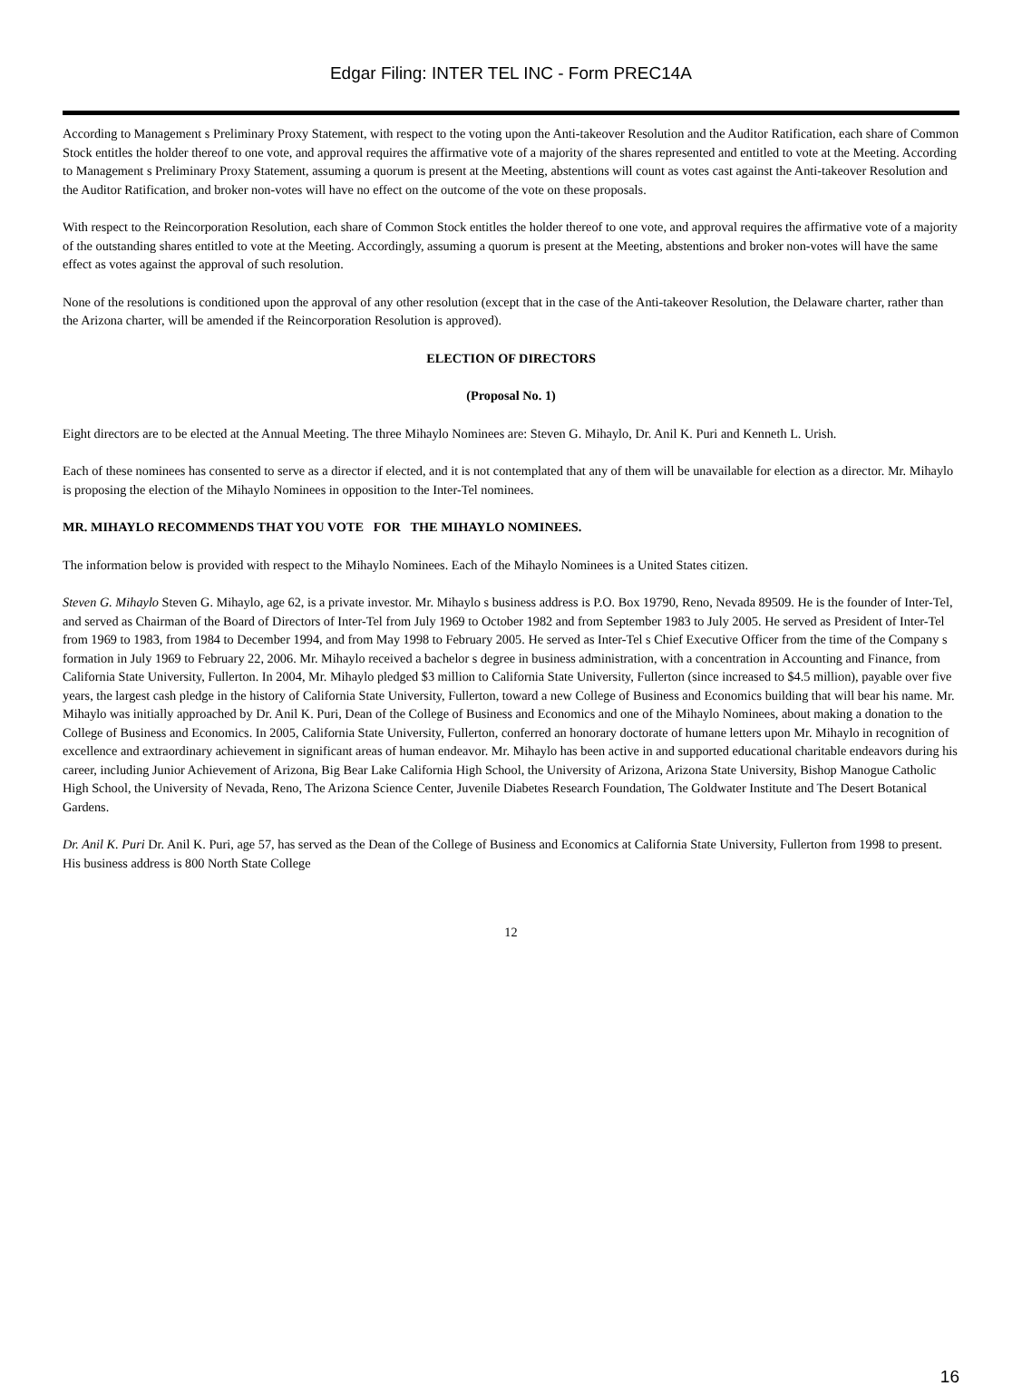Edgar Filing: INTER TEL INC - Form PREC14A
According to Management s Preliminary Proxy Statement, with respect to the voting upon the Anti-takeover Resolution and the Auditor Ratification, each share of Common Stock entitles the holder thereof to one vote, and approval requires the affirmative vote of a majority of the shares represented and entitled to vote at the Meeting. According to Management s Preliminary Proxy Statement, assuming a quorum is present at the Meeting, abstentions will count as votes cast against the Anti-takeover Resolution and the Auditor Ratification, and broker non-votes will have no effect on the outcome of the vote on these proposals.
With respect to the Reincorporation Resolution, each share of Common Stock entitles the holder thereof to one vote, and approval requires the affirmative vote of a majority of the outstanding shares entitled to vote at the Meeting. Accordingly, assuming a quorum is present at the Meeting, abstentions and broker non-votes will have the same effect as votes against the approval of such resolution.
None of the resolutions is conditioned upon the approval of any other resolution (except that in the case of the Anti-takeover Resolution, the Delaware charter, rather than the Arizona charter, will be amended if the Reincorporation Resolution is approved).
ELECTION OF DIRECTORS
(Proposal No. 1)
Eight directors are to be elected at the Annual Meeting. The three Mihaylo Nominees are: Steven G. Mihaylo, Dr. Anil K. Puri and Kenneth L. Urish.
Each of these nominees has consented to serve as a director if elected, and it is not contemplated that any of them will be unavailable for election as a director. Mr. Mihaylo is proposing the election of the Mihaylo Nominees in opposition to the Inter-Tel nominees.
MR. MIHAYLO RECOMMENDS THAT YOU VOTE FOR THE MIHAYLO NOMINEES.
The information below is provided with respect to the Mihaylo Nominees. Each of the Mihaylo Nominees is a United States citizen.
Steven G. Mihaylo Steven G. Mihaylo, age 62, is a private investor. Mr. Mihaylo s business address is P.O. Box 19790, Reno, Nevada 89509. He is the founder of Inter-Tel, and served as Chairman of the Board of Directors of Inter-Tel from July 1969 to October 1982 and from September 1983 to July 2005. He served as President of Inter-Tel from 1969 to 1983, from 1984 to December 1994, and from May 1998 to February 2005. He served as Inter-Tel s Chief Executive Officer from the time of the Company s formation in July 1969 to February 22, 2006. Mr. Mihaylo received a bachelor s degree in business administration, with a concentration in Accounting and Finance, from California State University, Fullerton. In 2004, Mr. Mihaylo pledged $3 million to California State University, Fullerton (since increased to $4.5 million), payable over five years, the largest cash pledge in the history of California State University, Fullerton, toward a new College of Business and Economics building that will bear his name. Mr. Mihaylo was initially approached by Dr. Anil K. Puri, Dean of the College of Business and Economics and one of the Mihaylo Nominees, about making a donation to the College of Business and Economics. In 2005, California State University, Fullerton, conferred an honorary doctorate of humane letters upon Mr. Mihaylo in recognition of excellence and extraordinary achievement in significant areas of human endeavor. Mr. Mihaylo has been active in and supported educational charitable endeavors during his career, including Junior Achievement of Arizona, Big Bear Lake California High School, the University of Arizona, Arizona State University, Bishop Manogue Catholic High School, the University of Nevada, Reno, The Arizona Science Center, Juvenile Diabetes Research Foundation, The Goldwater Institute and The Desert Botanical Gardens.
Dr. Anil K. Puri Dr. Anil K. Puri, age 57, has served as the Dean of the College of Business and Economics at California State University, Fullerton from 1998 to present. His business address is 800 North State College
12
16